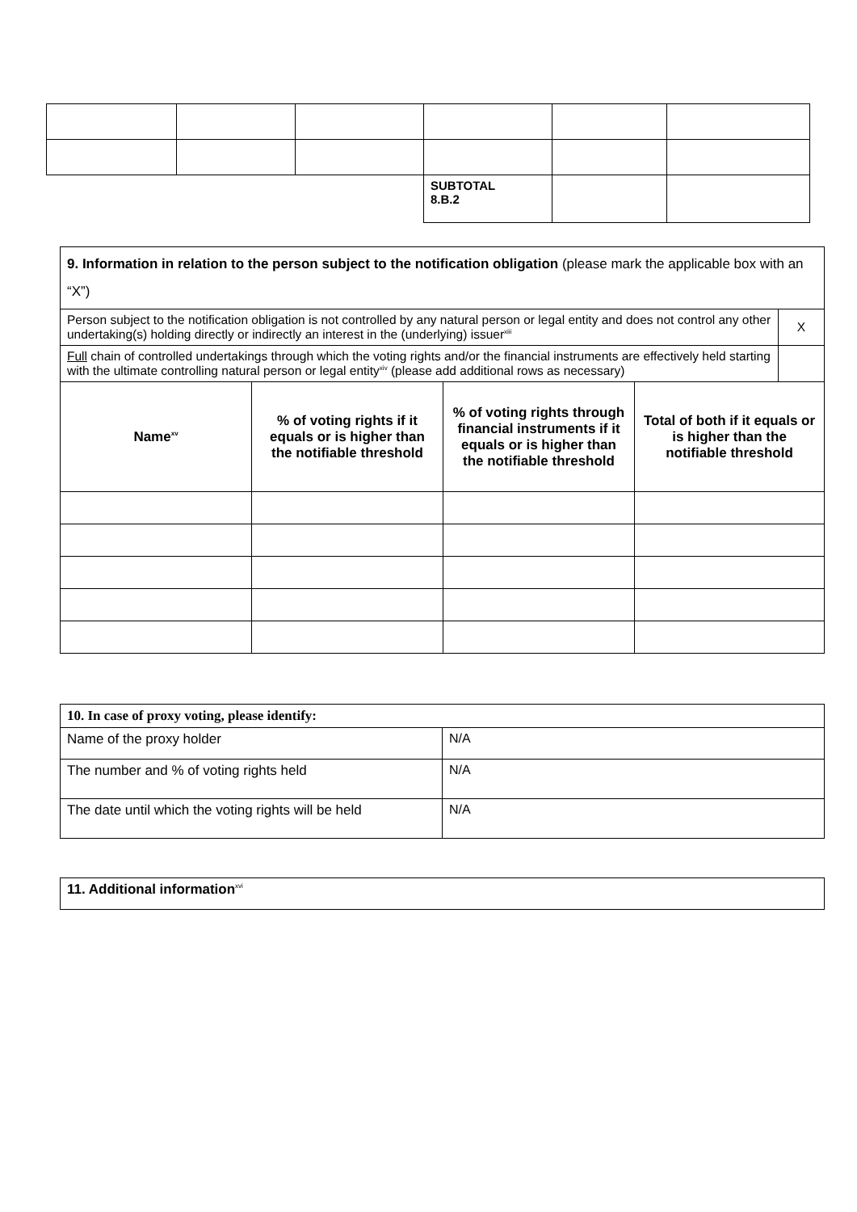| | | | SUBTOTAL 8.B.2 | | |
| 9. Information in relation to the person subject to the notification obligation (please mark the applicable box with an “X”) | | | | |
| Person subject to the notification obligation is not controlled by any natural person or legal entity and does not control any other undertaking(s) holding directly or indirectly an interest in the (underlying) issuer<sup>xiii</sup> | | | | X |
| Full chain of controlled undertakings through which the voting rights and/or the financial instruments are effectively held starting with the ultimate controlling natural person or legal entity<sup>xiv</sup> (please add additional rows as necessary) | | | | |
| Name<sup>xv</sup> | % of voting rights if it equals or is higher than the notifiable threshold | % of voting rights through financial instruments if it equals or is higher than the notifiable threshold | Total of both if it equals or is higher than the notifiable threshold | |
| 10. In case of proxy voting, please identify: | |
| Name of the proxy holder | N/A |
| The number and % of voting rights held | N/A |
| The date until which the voting rights will be held | N/A |
| 11. Additional information<sup>xvi</sup> |